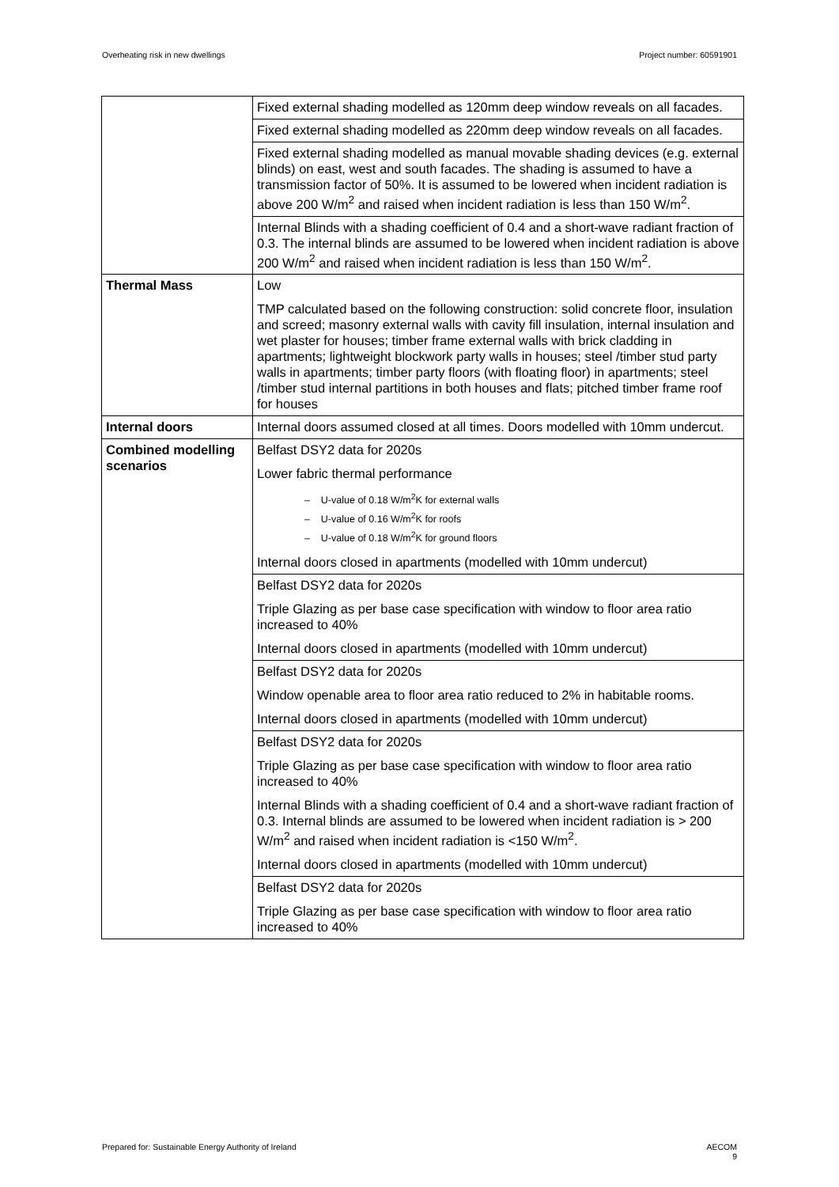Overheating risk in new dwellings Project number: 60591901
| | Fixed external shading modelled as 120mm deep window reveals on all facades. |
| | Fixed external shading modelled as 220mm deep window reveals on all facades. |
| | Fixed external shading modelled as manual movable shading devices (e.g. external blinds) on east, west and south facades. The shading is assumed to have a transmission factor of 50%. It is assumed to be lowered when incident radiation is above 200 W/m<sup>2</sup> and raised when incident radiation is less than 150 W/m<sup>2</sup>. |
| | Internal Blinds with a shading coefficient of 0.4 and a short-wave radiant fraction of 0.3. The internal blinds are assumed to be lowered when incident radiation is above 200 W/m<sup>2</sup> and raised when incident radiation is less than 150 W/m<sup>2</sup>. |
| Thermal Mass | Low TMP calculated based on the following construction: solid concrete floor, insulation and screed; masonry external walls with cavity fill insulation, internal insulation and wet plaster for houses; timber frame external walls with brick cladding in apartments; lightweight blockwork party walls in houses; steel /timber stud party walls in apartments; timber party floors (with floating floor) in apartments; steel /timber stud internal partitions in both houses and flats; pitched timber frame roof for houses |
| Internal doors | Internal doors assumed closed at all times. Doors modelled with 10mm undercut. |
| Combined modelling scenarios | Belfast DSY2 data for 2020s Lower fabric thermal performance – U-value of 0.18 W/m<sup>2</sup>K for external walls – U-value of 0.16 W/m<sup>2</sup>K for roofs – U-value of 0.18 W/m<sup>2</sup>K for ground floors Internal doors closed in apartments (modelled with 10mm undercut) |
| | Belfast DSY2 data for 2020s Triple Glazing as per base case specification with window to floor area ratio increased to 40% Internal doors closed in apartments (modelled with 10mm undercut) |
| | Belfast DSY2 data for 2020s Window openable area to floor area ratio reduced to 2% in habitable rooms. Internal doors closed in apartments (modelled with 10mm undercut) |
| | Belfast DSY2 data for 2020s Triple Glazing as per base case specification with window to floor area ratio increased to 40% Internal Blinds with a shading coefficient of 0.4 and a short-wave radiant fraction of 0.3. Internal blinds are assumed to be lowered when incident radiation is > 200 W/m<sup>2</sup> and raised when incident radiation is <150 W/m<sup>2</sup>. Internal doors closed in apartments (modelled with 10mm undercut) |
| | Belfast DSY2 data for 2020s Triple Glazing as per base case specification with window to floor area ratio increased to 40% |
Prepared for: Sustainable Energy Authority of Ireland AECOM
9